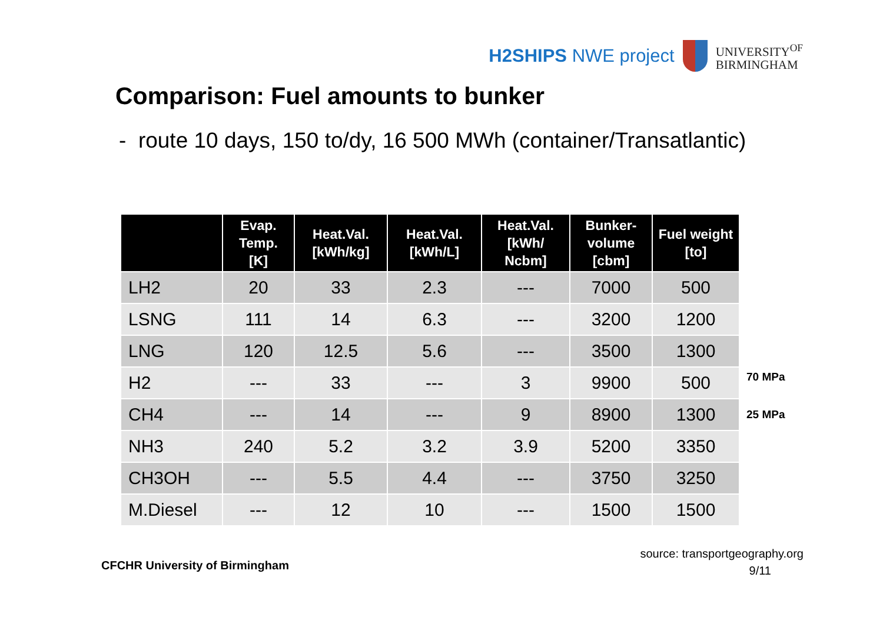H2SHIPS NWE project
UNIVERSITY<sup>OF</sup>
BIRMINGHAM
Comparison: Fuel amounts to bunker
- route 10 days, 150 to/dy, 16 500 MWh (container/Transatlantic)
| | Evap. Temp. [K] | Heat.Val. [kWh/kg] | Heat.Val. [kWh/L] | Heat.Val. [kWh/ Ncbm] | Bunker-volume [cbm] | Fuel weight [to] |
| --- | --- | --- | --- | --- | --- | --- |
| LH2 | 20 | 33 | 2.3 | --- | 7000 | 500 |
| LSNG | 111 | 14 | 6.3 | --- | 3200 | 1200 |
| LNG | 120 | 12.5 | 5.6 | --- | 3500 | 1300 |
| H2 | --- | 33 | --- | 3 | 9900 | 500 |
| CH4 | --- | 14 | --- | 9 | 8900 | 1300 |
| NH3 | 240 | 5.2 | 3.2 | 3.9 | 5200 | 3350 |
| CH3OH | --- | 5.5 | 4.4 | --- | 3750 | 3250 |
| M.Diesel | --- | 12 | 10 | --- | 1500 | 1500 |
70 MPa
25 MPa
CFCHR University of Birmingham
source: transportgeography.org
9/11